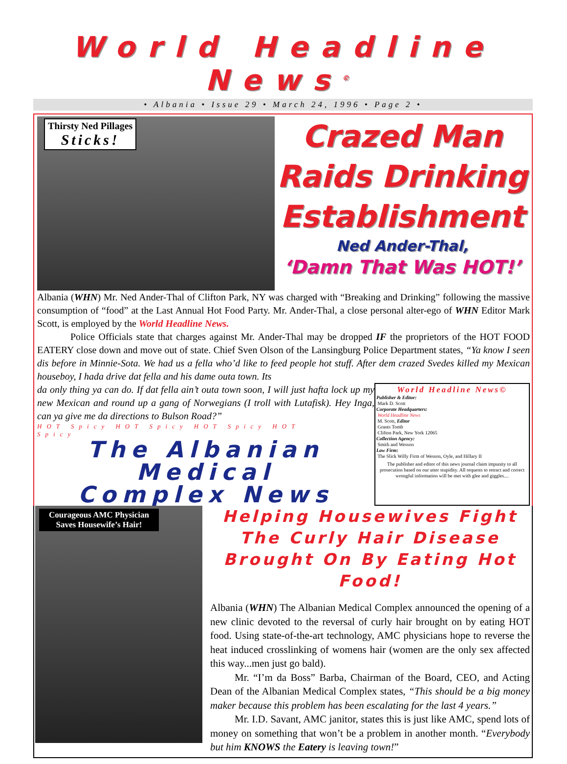World Headline News<sup>©</sup>
• Albania • Issue 29 • March 24, 1996 • Page 2 •
Thirsty Ned Pillages
Sticks!
Crazed Man
Raids Drinking
Establishment
Ned Ander-Thal,
‘Damn That Was HOT!’
Albania (WHN) Mr. Ned Ander-Thal of Clifton Park, NY was charged with “Breaking and Drinking” following the massive consumption of “food” at the Last Annual Hot Food Party. Mr. Ander-Thal, a close personal alter-ego of WHN Editor Mark Scott, is employed by the World Headline News.
Police Officials state that charges against Mr. Ander-Thal may be dropped IF the proprietors of the HOT FOOD EATERY close down and move out of state. Chief Sven Olson of the Lansingburg Police Department states, “Ya know I seen dis before in Minnie-Sota. We had us a fella who’d like to feed people hot stuff. After dem crazed Svedes killed my Mexican houseboy, I hada drive dat fella and his dame outa town. Its
da only thing ya can do. If dat fella ain’t outa town soon, I will just hafta lock up my new Mexican and round up a gang of Norwegians (I troll with Lutafisk). Hey Inga, can ya give me da directions to Bulson Road?”
HOT Spicy HOT Spicy HOT Spicy HOT Spicy
The Albanian Medical
Complex News
World Headline News©
Publisher & Editor:
Mark D. Scott
Corporate Headquarters:
World Headline News
M. Scott, Editor
Grants Tomb
Clifton Park, New York 12065
Collection Agency:
Smith and Wesson
Law Firm:
The Slick Willy Firm of Wesson, Oyle, and Hillary II
The publisher and editor of this news journal claim impunity to all prosecution based on our utter stupidity. All requests to retract and correct wrongful information will be met with glee and giggles....
Courageous AMC Physician
Saves Housewife’s Hair!
Helping Housewives Fight The Curly Hair Disease Brought On By Eating Hot Food!
Albania (WHN) The Albanian Medical Complex announced the opening of a new clinic devoted to the reversal of curly hair brought on by eating HOT food. Using state-of-the-art technology, AMC physicians hope to reverse the heat induced crosslinking of womens hair (women are the only sex affected this way...men just go bald).
Mr. “I’m da Boss” Barba, Chairman of the Board, CEO, and Acting Dean of the Albanian Medical Complex states, “This should be a big money maker because this problem has been escalating for the last 4 years.”
Mr. I.D. Savant, AMC janitor, states this is just like AMC, spend lots of money on something that won’t be a problem in another month. “Everybody but him KNOWS the Eatery is leaving town!”